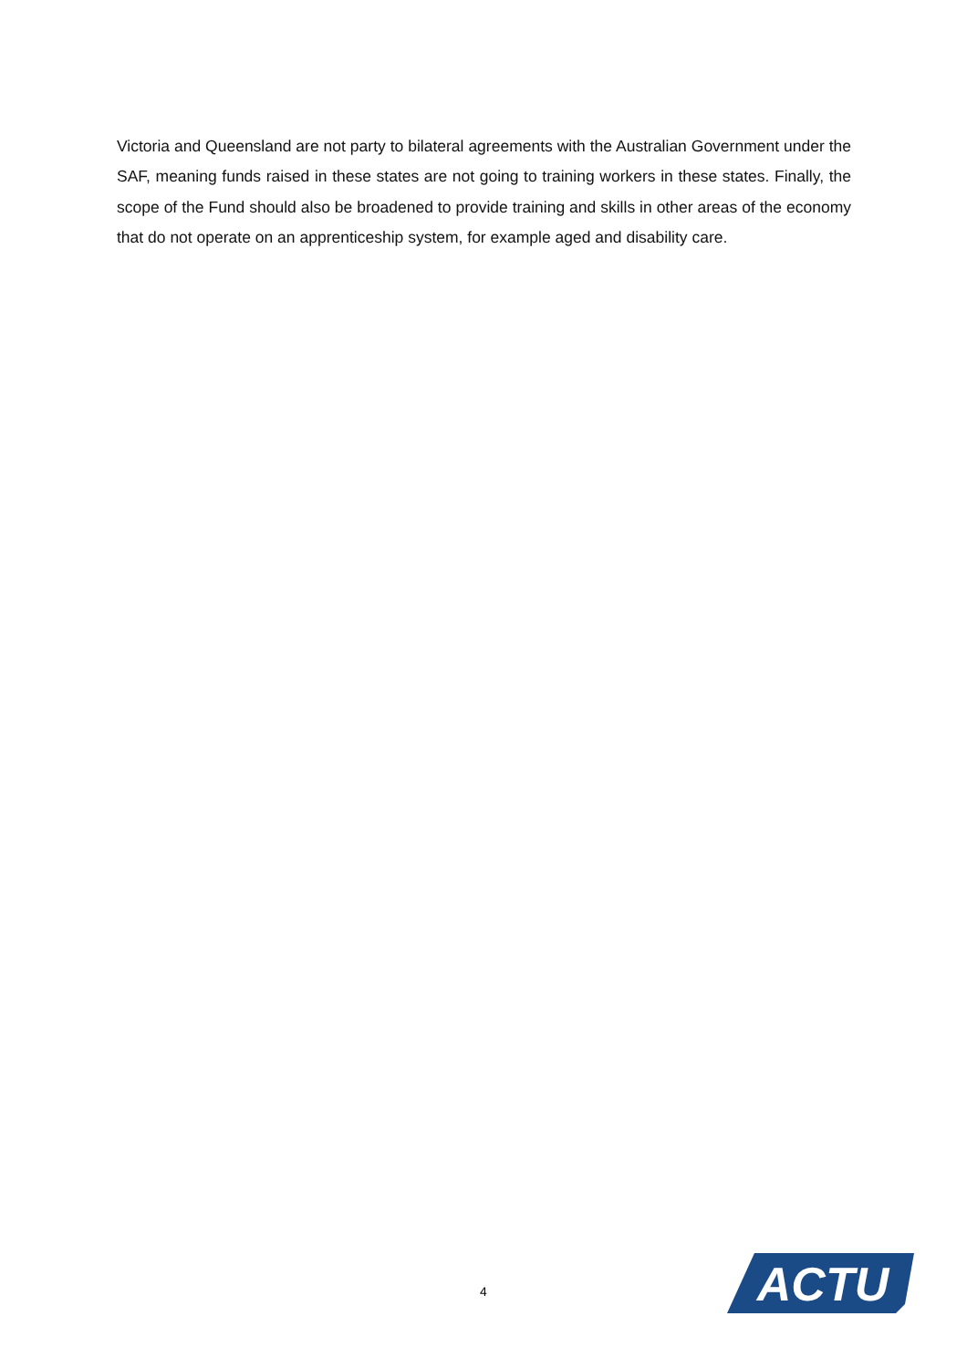Victoria and Queensland are not party to bilateral agreements with the Australian Government under the SAF, meaning funds raised in these states are not going to training workers in these states. Finally, the scope of the Fund should also be broadened to provide training and skills in other areas of the economy that do not operate on an apprenticeship system, for example aged and disability care.
4
ACTU